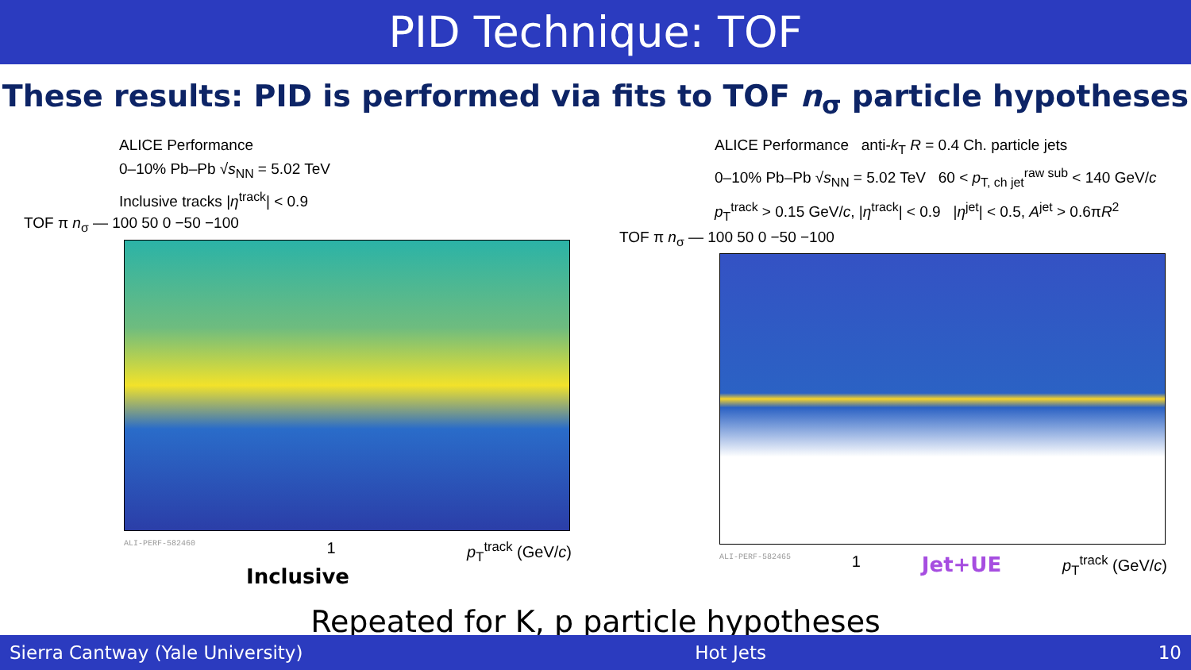PID Technique: TOF
These results: PID is performed via fits to TOF n<sub>σ</sub> particle hypotheses
ALICE Performance
0–10% Pb–Pb √s<sub>NN</sub> = 5.02 TeV
Inclusive tracks |η<sup>track</sup>| < 0.9
TOF π n<sub>σ</sub> — 100 50 0 −50 −100
ALI-PERF-582460 1 p<sub>T</sub><sup>track</sup> (GeV/c)
Inclusive
ALICE Performance anti-k<sub>T</sub> R = 0.4 Ch. particle jets
0–10% Pb–Pb √s<sub>NN</sub> = 5.02 TeV 60 < p<sub>T, ch jet</sub><sup>raw sub</sup> < 140 GeV/c
p<sub>T</sub><sup>track</sup> > 0.15 GeV/c, |η<sup>track</sup>| < 0.9 |η<sup>jet</sup>| < 0.5, A<sup>jet</sup> > 0.6πR<sup>2</sup>
TOF π n<sub>σ</sub> — 100 50 0 −50 −100
ALI-PERF-582465 1 Jet+UE p<sub>T</sub><sup>track</sup> (GeV/c)
Repeated for K, p particle hypotheses
Sierra Cantway (Yale University) Hot Jets 10